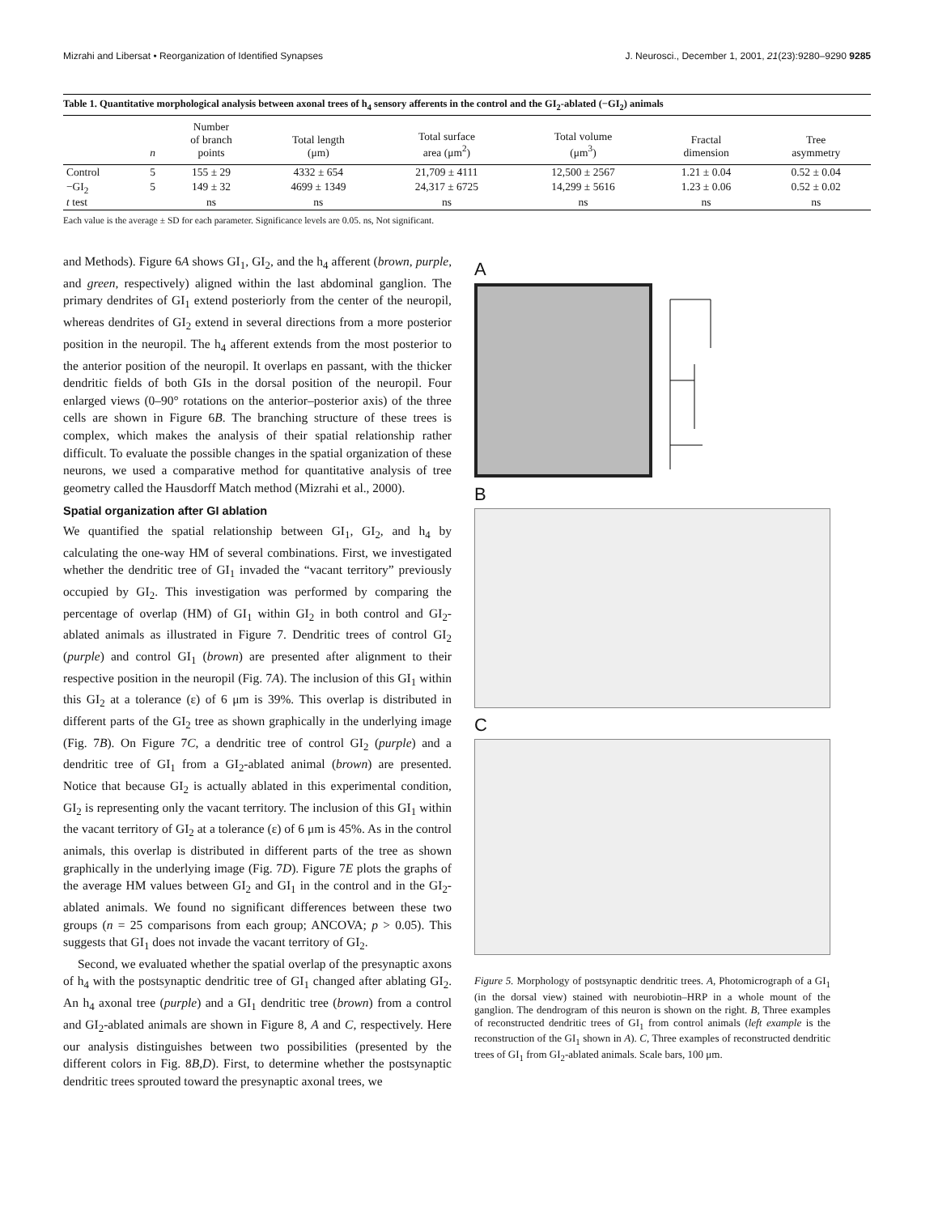Mizrahi and Libersat • Reorganization of Identified Synapses J. Neurosci., December 1, 2001, 21(23):9280–9290 9285
Table 1. Quantitative morphological analysis between axonal trees of h<sub>4</sub> sensory afferents in the control and the GI<sub>2</sub>-ablated (−GI<sub>2</sub>) animals
| | n | Number of branch points | Total length (μm) | Total surface area (μm<sup>2</sup>) | Total volume (μm<sup>3</sup>) | Fractal dimension | Tree asymmetry |
| --- | --- | --- | --- | --- | --- | --- | --- |
| Control | 5 | 155 ± 29 | 4332 ± 654 | 21,709 ± 4111 | 12,500 ± 2567 | 1.21 ± 0.04 | 0.52 ± 0.04 |
| −GI<sub>2</sub> | 5 | 149 ± 32 | 4699 ± 1349 | 24,317 ± 6725 | 14,299 ± 5616 | 1.23 ± 0.06 | 0.52 ± 0.02 |
| t test | | ns | ns | ns | ns | ns | ns |
Each value is the average ± SD for each parameter. Significance levels are 0.05. ns, Not significant.
and Methods). Figure 6A shows GI<sub>1</sub>, GI<sub>2</sub>, and the h<sub>4</sub> afferent (brown, purple, and green, respectively) aligned within the last abdominal ganglion. The primary dendrites of GI<sub>1</sub> extend posteriorly from the center of the neuropil, whereas dendrites of GI<sub>2</sub> extend in several directions from a more posterior position in the neuropil. The h<sub>4</sub> afferent extends from the most posterior to the anterior position of the neuropil. It overlaps en passant, with the thicker dendritic fields of both GIs in the dorsal position of the neuropil. Four enlarged views (0–90° rotations on the anterior–posterior axis) of the three cells are shown in Figure 6B. The branching structure of these trees is complex, which makes the analysis of their spatial relationship rather difficult. To evaluate the possible changes in the spatial organization of these neurons, we used a comparative method for quantitative analysis of tree geometry called the Hausdorff Match method (Mizrahi et al., 2000).
Spatial organization after GI ablation
We quantified the spatial relationship between GI<sub>1</sub>, GI<sub>2</sub>, and h<sub>4</sub> by calculating the one-way HM of several combinations. First, we investigated whether the dendritic tree of GI<sub>1</sub> invaded the “vacant territory” previously occupied by GI<sub>2</sub>. This investigation was performed by comparing the percentage of overlap (HM) of GI<sub>1</sub> within GI<sub>2</sub> in both control and GI<sub>2</sub>-ablated animals as illustrated in Figure 7. Dendritic trees of control GI<sub>2</sub> (purple) and control GI<sub>1</sub> (brown) are presented after alignment to their respective position in the neuropil (Fig. 7A). The inclusion of this GI<sub>1</sub> within this GI<sub>2</sub> at a tolerance (ε) of 6 μm is 39%. This overlap is distributed in different parts of the GI<sub>2</sub> tree as shown graphically in the underlying image (Fig. 7B). On Figure 7C, a dendritic tree of control GI<sub>2</sub> (purple) and a dendritic tree of GI<sub>1</sub> from a GI<sub>2</sub>-ablated animal (brown) are presented. Notice that because GI<sub>2</sub> is actually ablated in this experimental condition, GI<sub>2</sub> is representing only the vacant territory. The inclusion of this GI<sub>1</sub> within the vacant territory of GI<sub>2</sub> at a tolerance (ε) of 6 μm is 45%. As in the control animals, this overlap is distributed in different parts of the tree as shown graphically in the underlying image (Fig. 7D). Figure 7E plots the graphs of the average HM values between GI<sub>2</sub> and GI<sub>1</sub> in the control and in the GI<sub>2</sub>-ablated animals. We found no significant differences between these two groups (n = 25 comparisons from each group; ANCOVA; p > 0.05). This suggests that GI<sub>1</sub> does not invade the vacant territory of GI<sub>2</sub>.
Second, we evaluated whether the spatial overlap of the presynaptic axons of h<sub>4</sub> with the postsynaptic dendritic tree of GI<sub>1</sub> changed after ablating GI<sub>2</sub>. An h<sub>4</sub> axonal tree (purple) and a GI<sub>1</sub> dendritic tree (brown) from a control and GI<sub>2</sub>-ablated animals are shown in Figure 8, A and C, respectively. Here our analysis distinguishes between two possibilities (presented by the different colors in Fig. 8B,D). First, to determine whether the postsynaptic dendritic trees sprouted toward the presynaptic axonal trees, we
A
B
C
Figure 5. Morphology of postsynaptic dendritic trees. A, Photomicrograph of a GI<sub>1</sub> (in the dorsal view) stained with neurobiotin–HRP in a whole mount of the ganglion. The dendrogram of this neuron is shown on the right. B, Three examples of reconstructed dendritic trees of GI<sub>1</sub> from control animals (left example is the reconstruction of the GI<sub>1</sub> shown in A). C, Three examples of reconstructed dendritic trees of GI<sub>1</sub> from GI<sub>2</sub>-ablated animals. Scale bars, 100 μm.